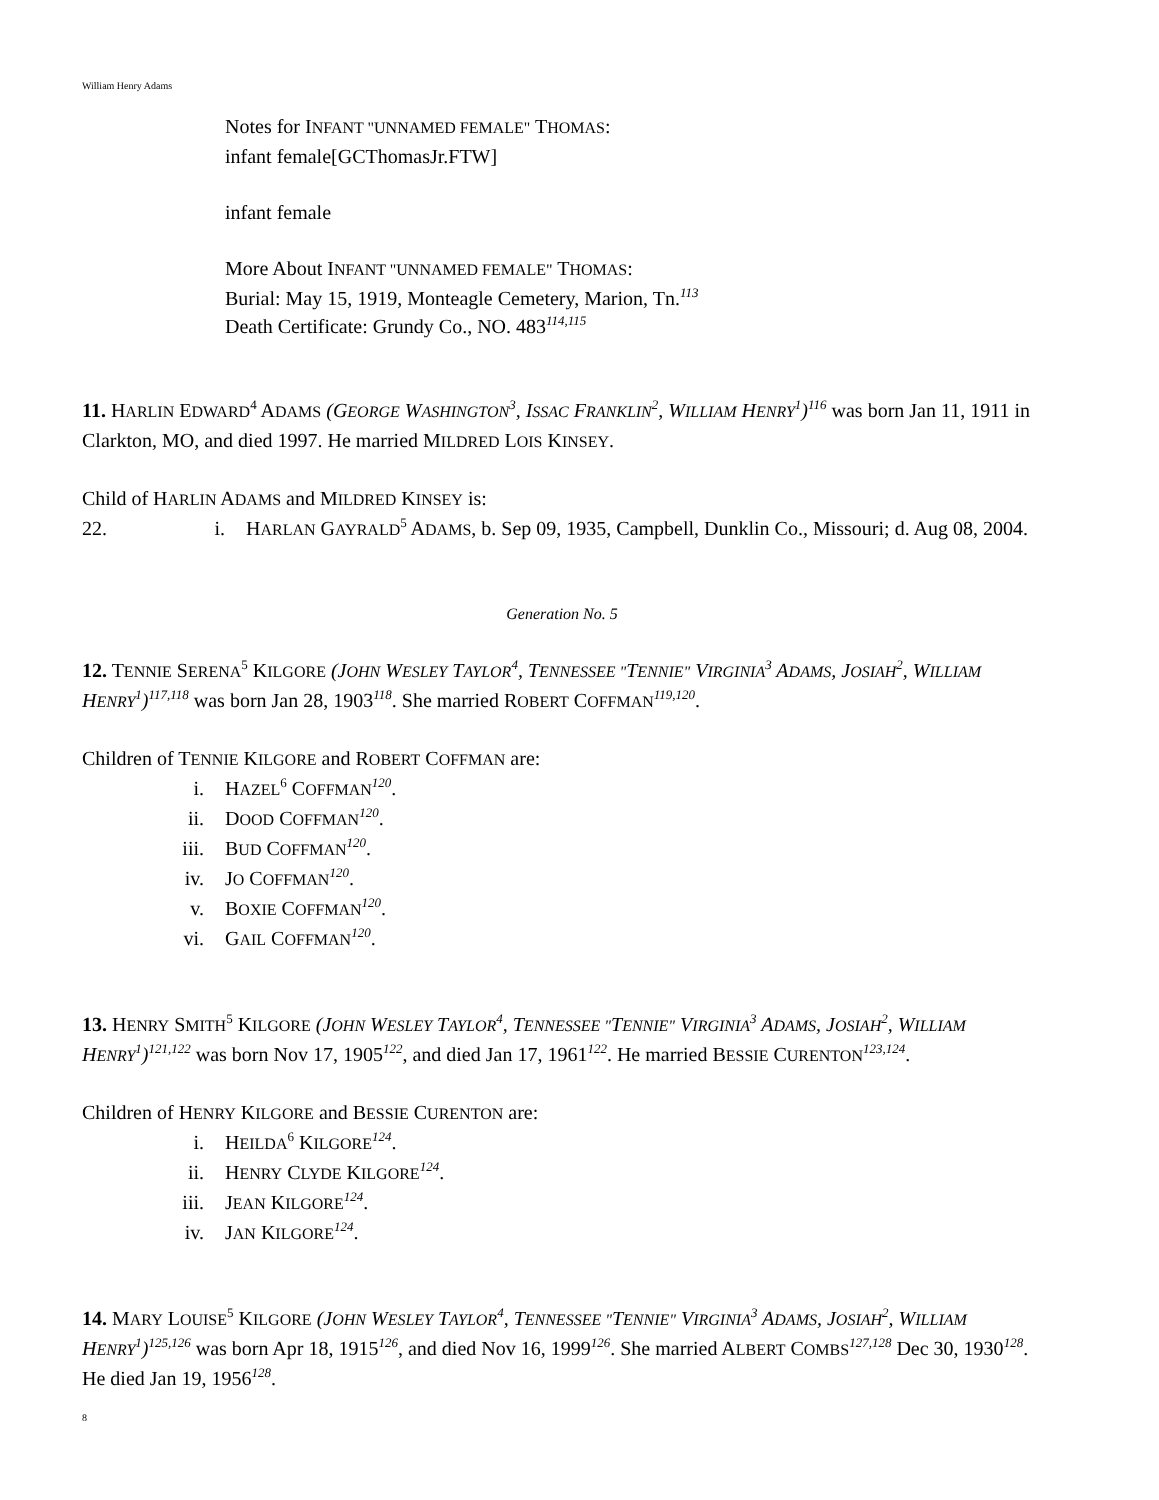William Henry Adams
Notes for INFANT "UNNAMED FEMALE" THOMAS:
infant female[GCThomasJr.FTW]
infant female
More About INFANT "UNNAMED FEMALE" THOMAS:
Burial: May 15, 1919, Monteagle Cemetery, Marion, Tn.<sup>113</sup>
Death Certificate: Grundy Co., NO. 483<sup>114,115</sup>
11. HARLIN EDWARD<sup>4</sup> ADAMS (GEORGE WASHINGTON<sup>3</sup>, ISSAC FRANKLIN<sup>2</sup>, WILLIAM HENRY<sup>1</sup>)<sup>116</sup> was born Jan 11, 1911 in Clarkton, MO, and died 1997. He married MILDRED LOIS KINSEY.
Child of HARLIN ADAMS and MILDRED KINSEY is:
22. i. HARLAN GAYRALD<sup>5</sup> ADAMS, b. Sep 09, 1935, Campbell, Dunklin Co., Missouri; d. Aug 08, 2004.
Generation No. 5
12. TENNIE SERENA<sup>5</sup> KILGORE (JOHN WESLEY TAYLOR<sup>4</sup>, TENNESSEE "TENNIE" VIRGINIA<sup>3</sup> ADAMS, JOSIAH<sup>2</sup>, WILLIAM HENRY<sup>1</sup>)<sup>117,118</sup> was born Jan 28, 1903<sup>118</sup>. She married ROBERT COFFMAN<sup>119,120</sup>.
Children of TENNIE KILGORE and ROBERT COFFMAN are:
i. HAZEL<sup>6</sup> COFFMAN<sup>120</sup>.
ii. DOOD COFFMAN<sup>120</sup>.
iii. BUD COFFMAN<sup>120</sup>.
iv. JO COFFMAN<sup>120</sup>.
v. BOXIE COFFMAN<sup>120</sup>.
vi. GAIL COFFMAN<sup>120</sup>.
13. HENRY SMITH<sup>5</sup> KILGORE (JOHN WESLEY TAYLOR<sup>4</sup>, TENNESSEE "TENNIE" VIRGINIA<sup>3</sup> ADAMS, JOSIAH<sup>2</sup>, WILLIAM HENRY<sup>1</sup>)<sup>121,122</sup> was born Nov 17, 1905<sup>122</sup>, and died Jan 17, 1961<sup>122</sup>. He married BESSIE CURENTON<sup>123,124</sup>.
Children of HENRY KILGORE and BESSIE CURENTON are:
i. HEILDA<sup>6</sup> KILGORE<sup>124</sup>.
ii. HENRY CLYDE KILGORE<sup>124</sup>.
iii. JEAN KILGORE<sup>124</sup>.
iv. JAN KILGORE<sup>124</sup>.
14. MARY LOUISE<sup>5</sup> KILGORE (JOHN WESLEY TAYLOR<sup>4</sup>, TENNESSEE "TENNIE" VIRGINIA<sup>3</sup> ADAMS, JOSIAH<sup>2</sup>, WILLIAM HENRY<sup>1</sup>)<sup>125,126</sup> was born Apr 18, 1915<sup>126</sup>, and died Nov 16, 1999<sup>126</sup>. She married ALBERT COMBS<sup>127,128</sup> Dec 30, 1930<sup>128</sup>. He died Jan 19, 1956<sup>128</sup>.
8